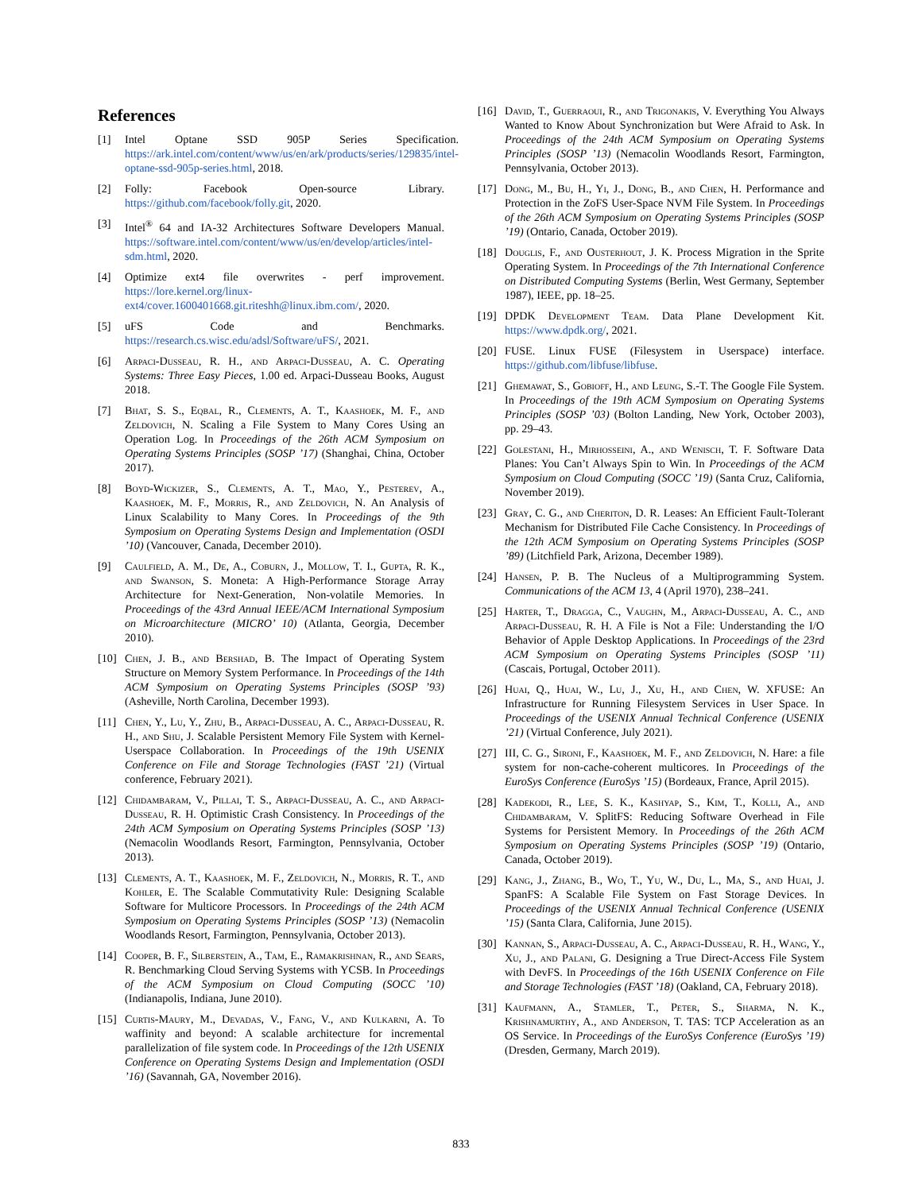References
[1] Intel Optane SSD 905P Series Specification. https://ark.intel.com/content/www/us/en/ark/products/series/129835/intel-optane-ssd-905p-series.html, 2018.
[2] Folly: Facebook Open-source Library. https://github.com/facebook/folly.git, 2020.
[3] Intel<sup>®</sup> 64 and IA-32 Architectures Software Developers Manual. https://software.intel.com/content/www/us/en/develop/articles/intel-sdm.html, 2020.
[4] Optimize ext4 file overwrites - perf improvement. https://lore.kernel.org/linux-ext4/cover.1600401668.git.riteshh@linux.ibm.com/, 2020.
[5] uFS Code and Benchmarks. https://research.cs.wisc.edu/adsl/Software/uFS/, 2021.
[6] Arpaci-Dusseau, R. H., and Arpaci-Dusseau, A. C. Operating Systems: Three Easy Pieces, 1.00 ed. Arpaci-Dusseau Books, August 2018.
[7] Bhat, S. S., Eqbal, R., Clements, A. T., Kaashoek, M. F., and Zeldovich, N. Scaling a File System to Many Cores Using an Operation Log. In Proceedings of the 26th ACM Symposium on Operating Systems Principles (SOSP ’17) (Shanghai, China, October 2017).
[8] Boyd-Wickizer, S., Clements, A. T., Mao, Y., Pesterev, A., Kaashoek, M. F., Morris, R., and Zeldovich, N. An Analysis of Linux Scalability to Many Cores. In Proceedings of the 9th Symposium on Operating Systems Design and Implementation (OSDI ’10) (Vancouver, Canada, December 2010).
[9] Caulfield, A. M., De, A., Coburn, J., Mollow, T. I., Gupta, R. K., and Swanson, S. Moneta: A High-Performance Storage Array Architecture for Next-Generation, Non-volatile Memories. In Proceedings of the 43rd Annual IEEE/ACM International Symposium on Microarchitecture (MICRO’ 10) (Atlanta, Georgia, December 2010).
[10] Chen, J. B., and Bershad, B. The Impact of Operating System Structure on Memory System Performance. In Proceedings of the 14th ACM Symposium on Operating Systems Principles (SOSP ’93) (Asheville, North Carolina, December 1993).
[11] Chen, Y., Lu, Y., Zhu, B., Arpaci-Dusseau, A. C., Arpaci-Dusseau, R. H., and Shu, J. Scalable Persistent Memory File System with Kernel-Userspace Collaboration. In Proceedings of the 19th USENIX Conference on File and Storage Technologies (FAST ’21) (Virtual conference, February 2021).
[12] Chidambaram, V., Pillai, T. S., Arpaci-Dusseau, A. C., and Arpaci-Dusseau, R. H. Optimistic Crash Consistency. In Proceedings of the 24th ACM Symposium on Operating Systems Principles (SOSP ’13) (Nemacolin Woodlands Resort, Farmington, Pennsylvania, October 2013).
[13] Clements, A. T., Kaashoek, M. F., Zeldovich, N., Morris, R. T., and Kohler, E. The Scalable Commutativity Rule: Designing Scalable Software for Multicore Processors. In Proceedings of the 24th ACM Symposium on Operating Systems Principles (SOSP ’13) (Nemacolin Woodlands Resort, Farmington, Pennsylvania, October 2013).
[14] Cooper, B. F., Silberstein, A., Tam, E., Ramakrishnan, R., and Sears, R. Benchmarking Cloud Serving Systems with YCSB. In Proceedings of the ACM Symposium on Cloud Computing (SOCC ’10) (Indianapolis, Indiana, June 2010).
[15] Curtis-Maury, M., Devadas, V., Fang, V., and Kulkarni, A. To waffinity and beyond: A scalable architecture for incremental parallelization of file system code. In Proceedings of the 12th USENIX Conference on Operating Systems Design and Implementation (OSDI ’16) (Savannah, GA, November 2016).
[16] David, T., Guerraoui, R., and Trigonakis, V. Everything You Always Wanted to Know About Synchronization but Were Afraid to Ask. In Proceedings of the 24th ACM Symposium on Operating Systems Principles (SOSP ’13) (Nemacolin Woodlands Resort, Farmington, Pennsylvania, October 2013).
[17] Dong, M., Bu, H., Yi, J., Dong, B., and Chen, H. Performance and Protection in the ZoFS User-Space NVM File System. In Proceedings of the 26th ACM Symposium on Operating Systems Principles (SOSP ’19) (Ontario, Canada, October 2019).
[18] Douglis, F., and Ousterhout, J. K. Process Migration in the Sprite Operating System. In Proceedings of the 7th International Conference on Distributed Computing Systems (Berlin, West Germany, September 1987), IEEE, pp. 18–25.
[19] DPDK Development Team. Data Plane Development Kit. https://www.dpdk.org/, 2021.
[20] FUSE. Linux FUSE (Filesystem in Userspace) interface. https://github.com/libfuse/libfuse.
[21] Ghemawat, S., Gobioff, H., and Leung, S.-T. The Google File System. In Proceedings of the 19th ACM Symposium on Operating Systems Principles (SOSP ’03) (Bolton Landing, New York, October 2003), pp. 29–43.
[22] Golestani, H., Mirhosseini, A., and Wenisch, T. F. Software Data Planes: You Can’t Always Spin to Win. In Proceedings of the ACM Symposium on Cloud Computing (SOCC ’19) (Santa Cruz, California, November 2019).
[23] Gray, C. G., and Cheriton, D. R. Leases: An Efficient Fault-Tolerant Mechanism for Distributed File Cache Consistency. In Proceedings of the 12th ACM Symposium on Operating Systems Principles (SOSP ’89) (Litchfield Park, Arizona, December 1989).
[24] Hansen, P. B. The Nucleus of a Multiprogramming System. Communications of the ACM 13, 4 (April 1970), 238–241.
[25] Harter, T., Dragga, C., Vaughn, M., Arpaci-Dusseau, A. C., and Arpaci-Dusseau, R. H. A File is Not a File: Understanding the I/O Behavior of Apple Desktop Applications. In Proceedings of the 23rd ACM Symposium on Operating Systems Principles (SOSP ’11) (Cascais, Portugal, October 2011).
[26] Huai, Q., Huai, W., Lu, J., Xu, H., and Chen, W. XFUSE: An Infrastructure for Running Filesystem Services in User Space. In Proceedings of the USENIX Annual Technical Conference (USENIX ’21) (Virtual Conference, July 2021).
[27] III, C. G., Sironi, F., Kaashoek, M. F., and Zeldovich, N. Hare: a file system for non-cache-coherent multicores. In Proceedings of the EuroSys Conference (EuroSys ’15) (Bordeaux, France, April 2015).
[28] Kadekodi, R., Lee, S. K., Kashyap, S., Kim, T., Kolli, A., and Chidambaram, V. SplitFS: Reducing Software Overhead in File Systems for Persistent Memory. In Proceedings of the 26th ACM Symposium on Operating Systems Principles (SOSP ’19) (Ontario, Canada, October 2019).
[29] Kang, J., Zhang, B., Wo, T., Yu, W., Du, L., Ma, S., and Huai, J. SpanFS: A Scalable File System on Fast Storage Devices. In Proceedings of the USENIX Annual Technical Conference (USENIX ’15) (Santa Clara, California, June 2015).
[30] Kannan, S., Arpaci-Dusseau, A. C., Arpaci-Dusseau, R. H., Wang, Y., Xu, J., and Palani, G. Designing a True Direct-Access File System with DevFS. In Proceedings of the 16th USENIX Conference on File and Storage Technologies (FAST ’18) (Oakland, CA, February 2018).
[31] Kaufmann, A., Stamler, T., Peter, S., Sharma, N. K., Krishnamurthy, A., and Anderson, T. TAS: TCP Acceleration as an OS Service. In Proceedings of the EuroSys Conference (EuroSys ’19) (Dresden, Germany, March 2019).
833